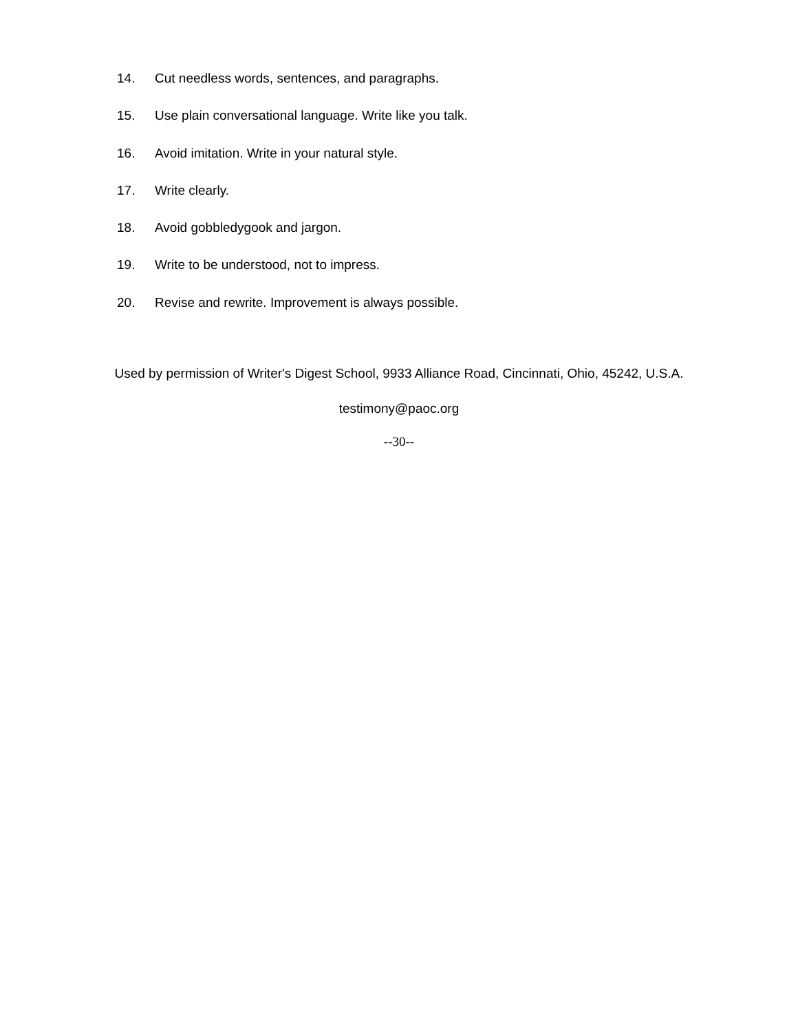14. Cut needless words, sentences, and paragraphs.
15. Use plain conversational language. Write like you talk.
16. Avoid imitation. Write in your natural style.
17. Write clearly.
18. Avoid gobbledygook and jargon.
19. Write to be understood, not to impress.
20. Revise and rewrite. Improvement is always possible.
Used by permission of Writer's Digest School, 9933 Alliance Road, Cincinnati, Ohio, 45242, U.S.A.
testimony@paoc.org
--30--